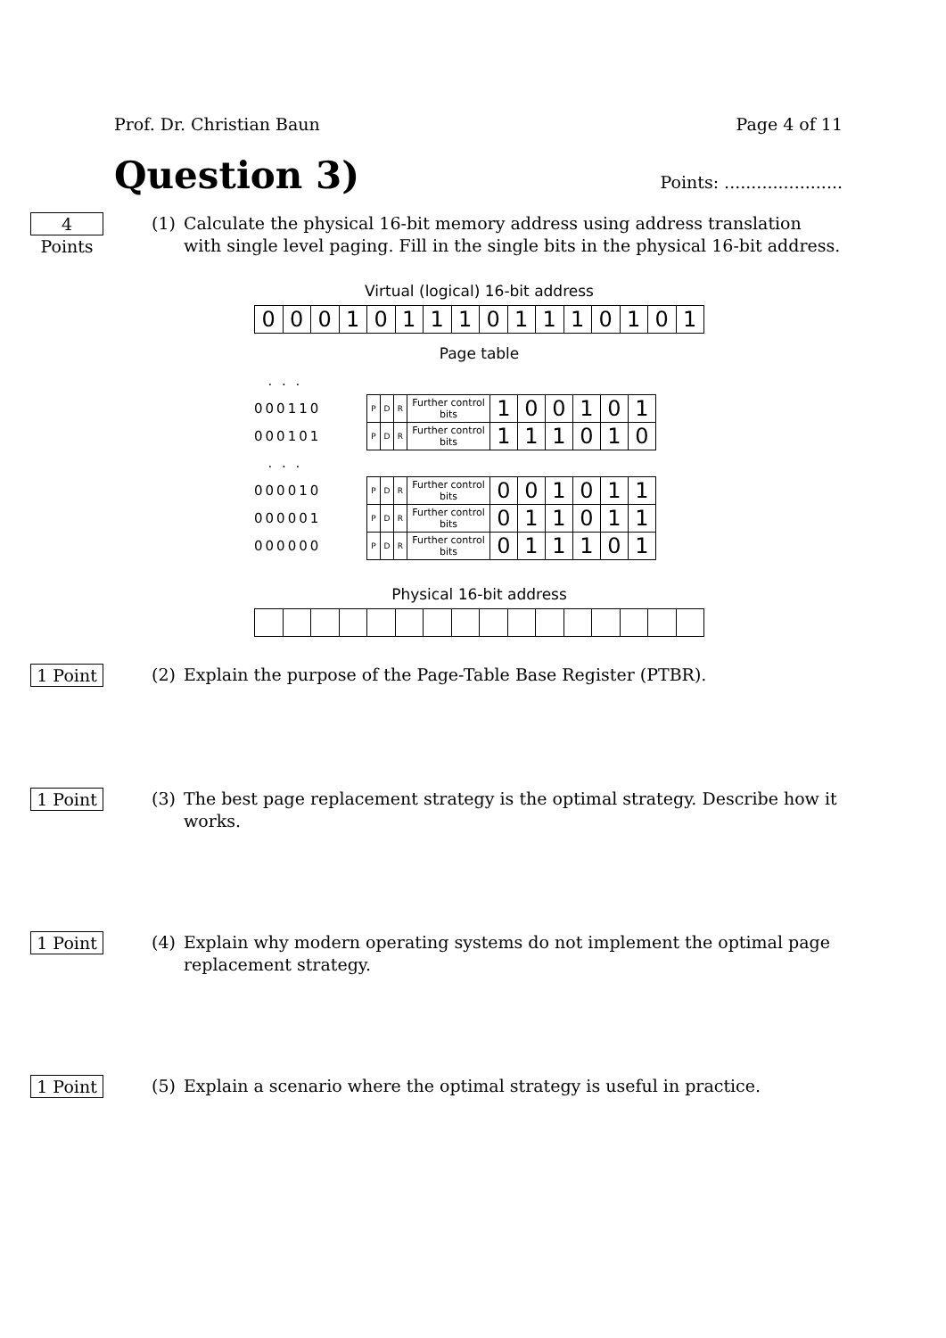Prof. Dr. Christian Baun Page 4 of 11
Question 3)
Points: ......................
4 Points
(1) Calculate the physical 16-bit memory address using address translation with single level paging. Fill in the single bits in the physical 16-bit address.
Virtual (logical) 16-bit address
| 0 | 0 | 0 | 1 | 0 | 1 | 1 | 1 | 0 | 1 | 1 | 1 | 0 | 1 | 0 | 1 |
Page table
| . . . | | | | | | | | | | |
| 000110 | P | D | R | Further control bits | 1 | 0 | 0 | 1 | 0 | 1 |
| 000101 | P | D | R | Further control bits | 1 | 1 | 1 | 0 | 1 | 0 |
| . . . | | | | | | | | | | |
| 000010 | P | D | R | Further control bits | 0 | 0 | 1 | 0 | 1 | 1 |
| 000001 | P | D | R | Further control bits | 0 | 1 | 1 | 0 | 1 | 1 |
| 000000 | P | D | R | Further control bits | 0 | 1 | 1 | 1 | 0 | 1 |
Physical 16-bit address
1 Point
(2) Explain the purpose of the Page-Table Base Register (PTBR).
1 Point
(3) The best page replacement strategy is the optimal strategy. Describe how it works.
1 Point
(4) Explain why modern operating systems do not implement the optimal page replacement strategy.
1 Point
(5) Explain a scenario where the optimal strategy is useful in practice.